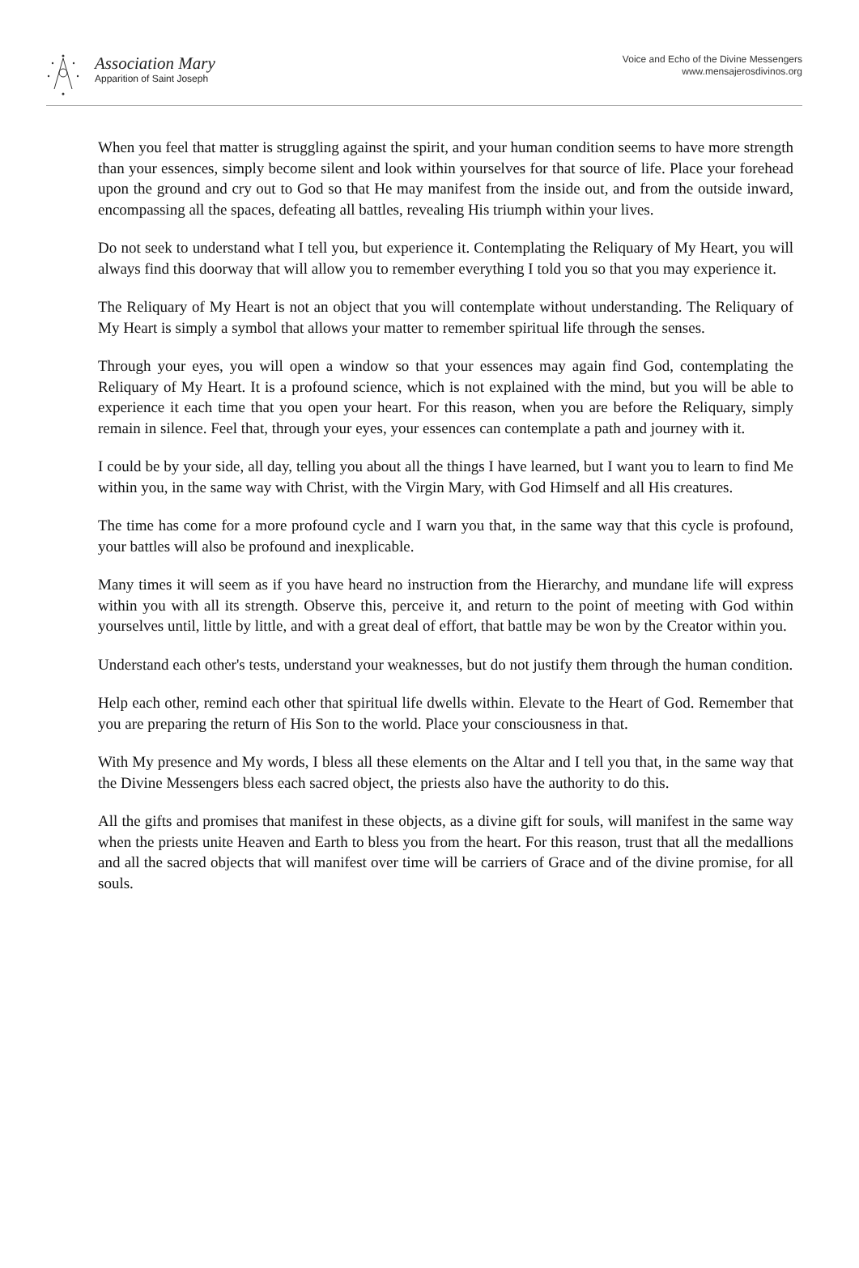Association Mary
Apparition of Saint Joseph
Voice and Echo of the Divine Messengers
www.mensajerosdivinos.org
When you feel that matter is struggling against the spirit, and your human condition seems to have more strength than your essences, simply become silent and look within yourselves for that source of life. Place your forehead upon the ground and cry out to God so that He may manifest from the inside out, and from the outside inward, encompassing all the spaces, defeating all battles, revealing His triumph within your lives.
Do not seek to understand what I tell you, but experience it. Contemplating the Reliquary of My Heart, you will always find this doorway that will allow you to remember everything I told you so that you may experience it.
The Reliquary of My Heart is not an object that you will contemplate without understanding. The Reliquary of My Heart is simply a symbol that allows your matter to remember spiritual life through the senses.
Through your eyes, you will open a window so that your essences may again find God, contemplating the Reliquary of My Heart. It is a profound science, which is not explained with the mind, but you will be able to experience it each time that you open your heart. For this reason, when you are before the Reliquary, simply remain in silence. Feel that, through your eyes, your essences can contemplate a path and journey with it.
I could be by your side, all day, telling you about all the things I have learned, but I want you to learn to find Me within you, in the same way with Christ, with the Virgin Mary, with God Himself and all His creatures.
The time has come for a more profound cycle and I warn you that, in the same way that this cycle is profound, your battles will also be profound and inexplicable.
Many times it will seem as if you have heard no instruction from the Hierarchy, and mundane life will express within you with all its strength. Observe this, perceive it, and return to the point of meeting with God within yourselves until, little by little, and with a great deal of effort, that battle may be won by the Creator within you.
Understand each other's tests, understand your weaknesses, but do not justify them through the human condition.
Help each other, remind each other that spiritual life dwells within. Elevate to the Heart of God. Remember that you are preparing the return of His Son to the world. Place your consciousness in that.
With My presence and My words, I bless all these elements on the Altar and I tell you that, in the same way that the Divine Messengers bless each sacred object, the priests also have the authority to do this.
All the gifts and promises that manifest in these objects, as a divine gift for souls, will manifest in the same way when the priests unite Heaven and Earth to bless you from the heart. For this reason, trust that all the medallions and all the sacred objects that will manifest over time will be carriers of Grace and of the divine promise, for all souls.